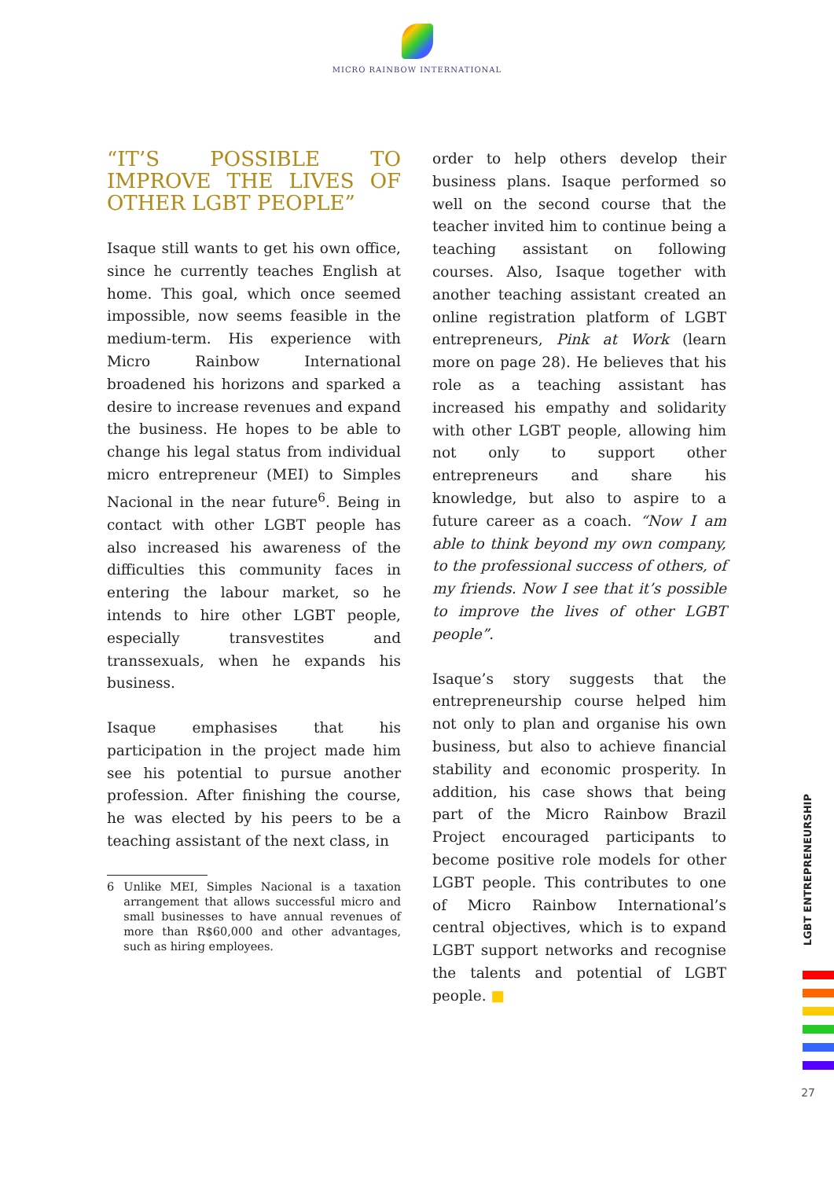MICRO RAINBOW INTERNATIONAL
“IT’S POSSIBLE TO IMPROVE THE LIVES OF OTHER LGBT PEOPLE”
Isaque still wants to get his own office, since he currently teaches English at home. This goal, which once seemed impossible, now seems feasible in the medium-term. His experience with Micro Rainbow International broadened his horizons and sparked a desire to increase revenues and expand the business. He hopes to be able to change his legal status from individual micro entrepreneur (MEI) to Simples Nacional in the near future<sup>6</sup>. Being in contact with other LGBT people has also increased his awareness of the difficulties this community faces in entering the labour market, so he intends to hire other LGBT people, especially transvestites and transsexuals, when he expands his business.
Isaque emphasises that his participation in the project made him see his potential to pursue another profession. After finishing the course, he was elected by his peers to be a teaching assistant of the next class, in
6 Unlike MEI, Simples Nacional is a taxation arrangement that allows successful micro and small businesses to have annual revenues of more than R$60,000 and other advantages, such as hiring employees.
order to help others develop their business plans. Isaque performed so well on the second course that the teacher invited him to continue being a teaching assistant on following courses. Also, Isaque together with another teaching assistant created an online registration platform of LGBT entrepreneurs, Pink at Work (learn more on page 28). He believes that his role as a teaching assistant has increased his empathy and solidarity with other LGBT people, allowing him not only to support other entrepreneurs and share his knowledge, but also to aspire to a future career as a coach. “Now I am able to think beyond my own company, to the professional success of others, of my friends. Now I see that it’s possible to improve the lives of other LGBT people”.
Isaque’s story suggests that the entrepreneurship course helped him not only to plan and organise his own business, but also to achieve financial stability and economic prosperity. In addition, his case shows that being part of the Micro Rainbow Brazil Project encouraged participants to become positive role models for other LGBT people. This contributes to one of Micro Rainbow International’s central objectives, which is to expand LGBT support networks and recognise the talents and potential of LGBT people. ■
LGBT ENTREPRENEURSHIP
27